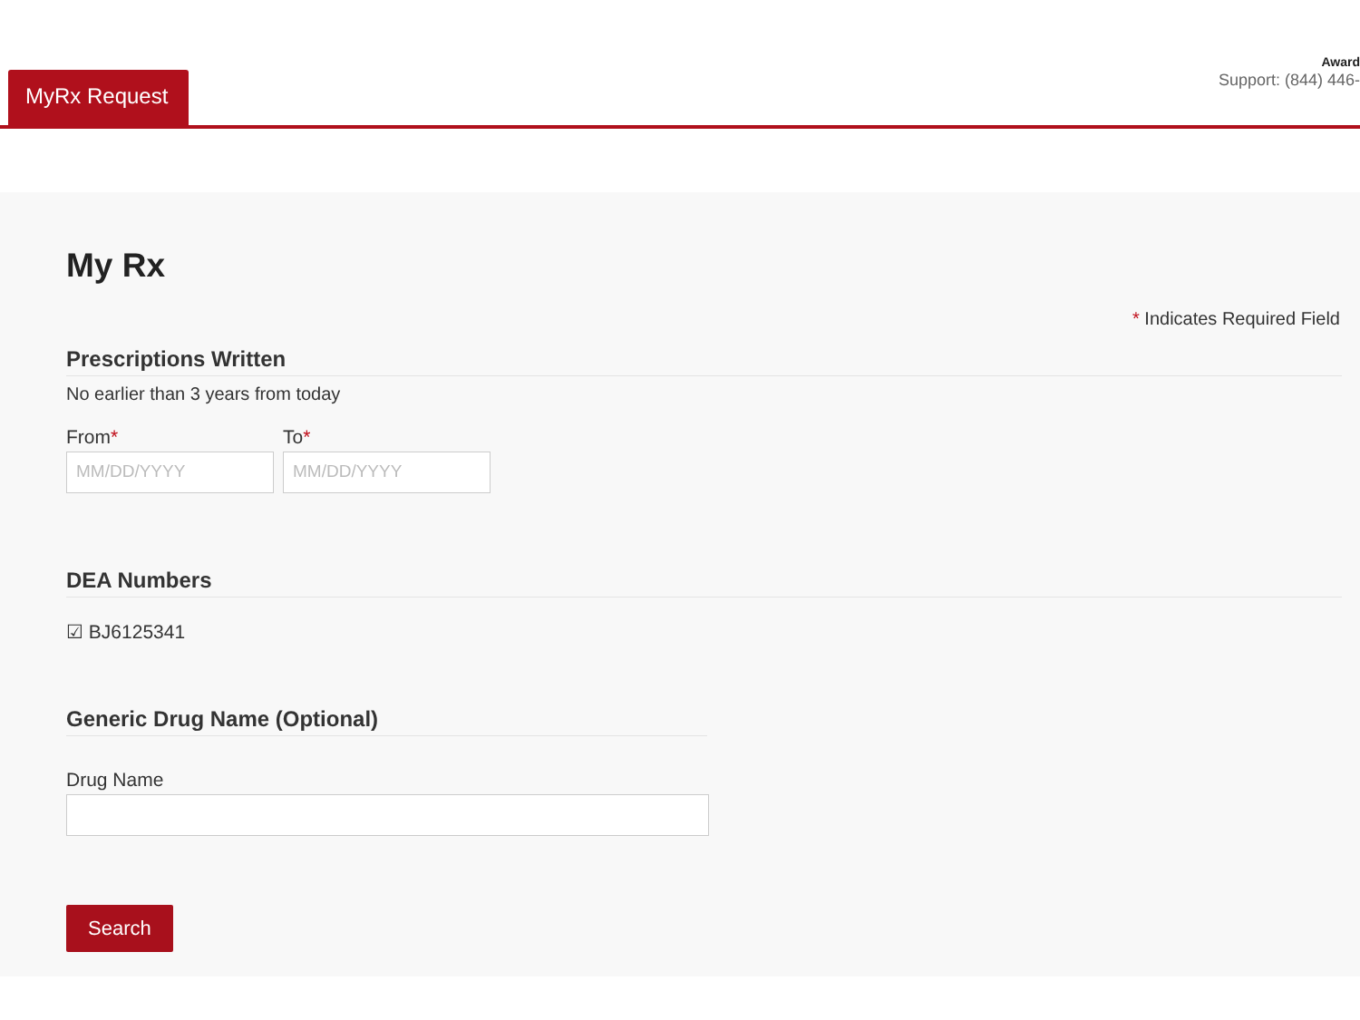MyRx Request
Award
Support: (844) 446-
My Rx
* Indicates Required Field
Prescriptions Written
No earlier than 3 years from today
From*
MM/DD/YYYY
To*
MM/DD/YYYY
DEA Numbers
☑ BJ6125341
Generic Drug Name (Optional)
Drug Name
Search